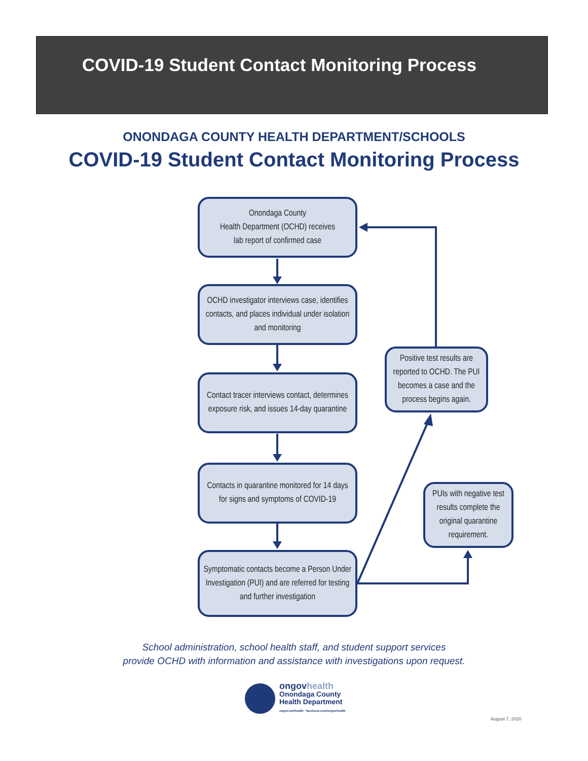COVID-19 Student Contact Monitoring Process
ONONDAGA COUNTY HEALTH DEPARTMENT/SCHOOLS
COVID-19 Student Contact Monitoring Process
Onondaga County
Health Department (OCHD) receives
lab report of confirmed case
OCHD investigator interviews case, identifies contacts, and places individual under isolation and monitoring
Contact tracer interviews contact, determines exposure risk, and issues 14-day quarantine
Contacts in quarantine monitored for 14 days for signs and symptoms of COVID-19
Symptomatic contacts become a Person Under Investigation (PUI) and are referred for testing and further investigation
Positive test results are reported to OCHD. The PUI becomes a case and the process begins again.
PUIs with negative test results complete the original quarantine requirement.
School administration, school health staff, and student support services
provide OCHD with information and assistance with investigations upon request.
ongovhealth
Onondaga County
Health Department
ongov.net/health · facebook.com/ongovhealth
August 7, 2020